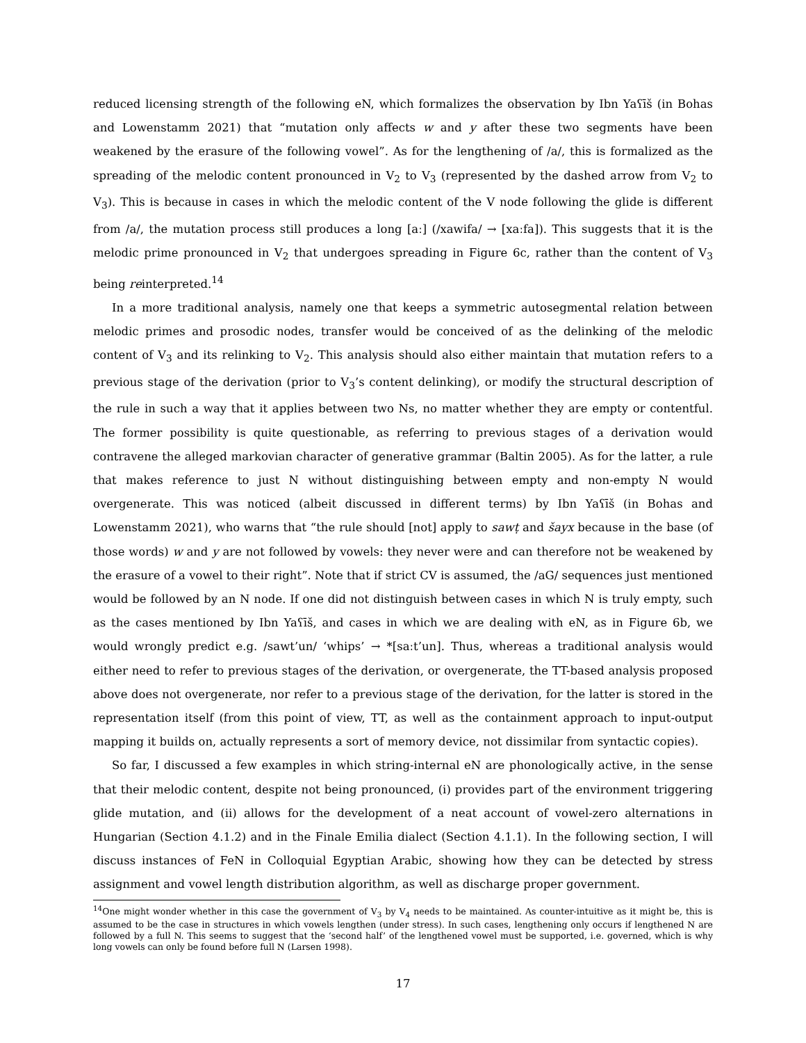reduced licensing strength of the following eN, which formalizes the observation by Ibn Yaʕīš (in Bohas and Lowenstamm 2021) that “mutation only affects w and y after these two segments have been weakened by the erasure of the following vowel”. As for the lengthening of /a/, this is formalized as the spreading of the melodic content pronounced in V<sub>2</sub> to V<sub>3</sub> (represented by the dashed arrow from V<sub>2</sub> to V<sub>3</sub>). This is because in cases in which the melodic content of the V node following the glide is different from /a/, the mutation process still produces a long [aː] (/xawifa/ → [xaːfa]). This suggests that it is the melodic prime pronounced in V<sub>2</sub> that undergoes spreading in Figure 6c, rather than the content of V<sub>3</sub> being reinterpreted.<sup>14</sup>
In a more traditional analysis, namely one that keeps a symmetric autosegmental relation between melodic primes and prosodic nodes, transfer would be conceived of as the delinking of the melodic content of V<sub>3</sub> and its relinking to V<sub>2</sub>. This analysis should also either maintain that mutation refers to a previous stage of the derivation (prior to V<sub>3</sub>’s content delinking), or modify the structural description of the rule in such a way that it applies between two Ns, no matter whether they are empty or contentful. The former possibility is quite questionable, as referring to previous stages of a derivation would contravene the alleged markovian character of generative grammar (Baltin 2005). As for the latter, a rule that makes reference to just N without distinguishing between empty and non-empty N would overgenerate. This was noticed (albeit discussed in different terms) by Ibn Yaʕīš (in Bohas and Lowenstamm 2021), who warns that “the rule should [not] apply to sawṭ and šayx because in the base (of those words) w and y are not followed by vowels: they never were and can therefore not be weakened by the erasure of a vowel to their right”. Note that if strict CV is assumed, the /aG/ sequences just mentioned would be followed by an N node. If one did not distinguish between cases in which N is truly empty, such as the cases mentioned by Ibn Yaʕīš, and cases in which we are dealing with eN, as in Figure 6b, we would wrongly predict e.g. /sawt’un/ ‘whips’ → *[saːt’un]. Thus, whereas a traditional analysis would either need to refer to previous stages of the derivation, or overgenerate, the TT-based analysis proposed above does not overgenerate, nor refer to a previous stage of the derivation, for the latter is stored in the representation itself (from this point of view, TT, as well as the containment approach to input-output mapping it builds on, actually represents a sort of memory device, not dissimilar from syntactic copies).
So far, I discussed a few examples in which string-internal eN are phonologically active, in the sense that their melodic content, despite not being pronounced, (i) provides part of the environment triggering glide mutation, and (ii) allows for the development of a neat account of vowel-zero alternations in Hungarian (Section 4.1.2) and in the Finale Emilia dialect (Section 4.1.1). In the following section, I will discuss instances of FeN in Colloquial Egyptian Arabic, showing how they can be detected by stress assignment and vowel length distribution algorithm, as well as discharge proper government.
<sup>14</sup> One might wonder whether in this case the government of V<sub>3</sub> by V<sub>4</sub> needs to be maintained. As counter-intuitive as it might be, this is assumed to be the case in structures in which vowels lengthen (under stress). In such cases, lengthening only occurs if lengthened N are followed by a full N. This seems to suggest that the ‘second half’ of the lengthened vowel must be supported, i.e. governed, which is why long vowels can only be found before full N (Larsen 1998).
17